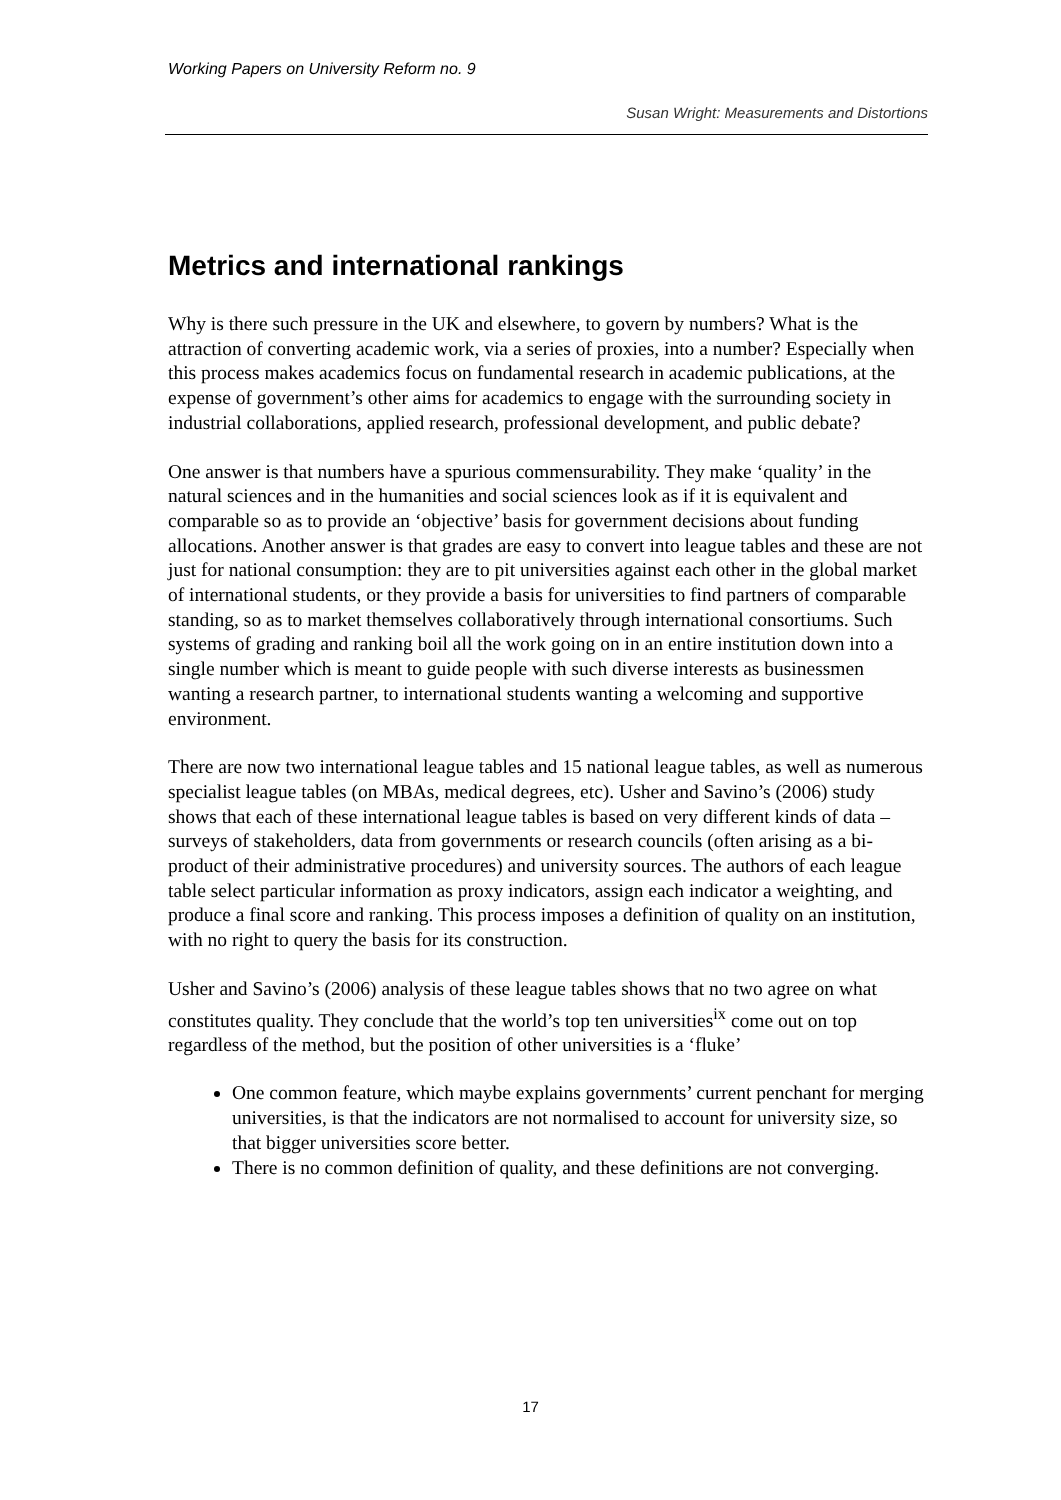Working Papers on University Reform no. 9
Susan Wright: Measurements and Distortions
Metrics and international rankings
Why is there such pressure in the UK and elsewhere, to govern by numbers? What is the attraction of converting academic work, via a series of proxies, into a number? Especially when this process makes academics focus on fundamental research in academic publications, at the expense of government’s other aims for academics to engage with the surrounding society in industrial collaborations, applied research, professional development, and public debate?
One answer is that numbers have a spurious commensurability. They make ‘quality’ in the natural sciences and in the humanities and social sciences look as if it is equivalent and comparable so as to provide an ‘objective’ basis for government decisions about funding allocations. Another answer is that grades are easy to convert into league tables and these are not just for national consumption: they are to pit universities against each other in the global market of international students, or they provide a basis for universities to find partners of comparable standing, so as to market themselves collaboratively through international consortiums. Such systems of grading and ranking boil all the work going on in an entire institution down into a single number which is meant to guide people with such diverse interests as businessmen wanting a research partner, to international students wanting a welcoming and supportive environment.
There are now two international league tables and 15 national league tables, as well as numerous specialist league tables (on MBAs, medical degrees, etc). Usher and Savino’s (2006) study shows that each of these international league tables is based on very different kinds of data – surveys of stakeholders, data from governments or research councils (often arising as a bi-product of their administrative procedures) and university sources. The authors of each league table select particular information as proxy indicators, assign each indicator a weighting, and produce a final score and ranking. This process imposes a definition of quality on an institution, with no right to query the basis for its construction.
Usher and Savino’s (2006) analysis of these league tables shows that no two agree on what constitutes quality. They conclude that the world’s top ten universities<sup>ix</sup> come out on top regardless of the method, but the position of other universities is a ‘fluke’
One common feature, which maybe explains governments’ current penchant for merging universities, is that the indicators are not normalised to account for university size, so that bigger universities score better.
There is no common definition of quality, and these definitions are not converging.
17